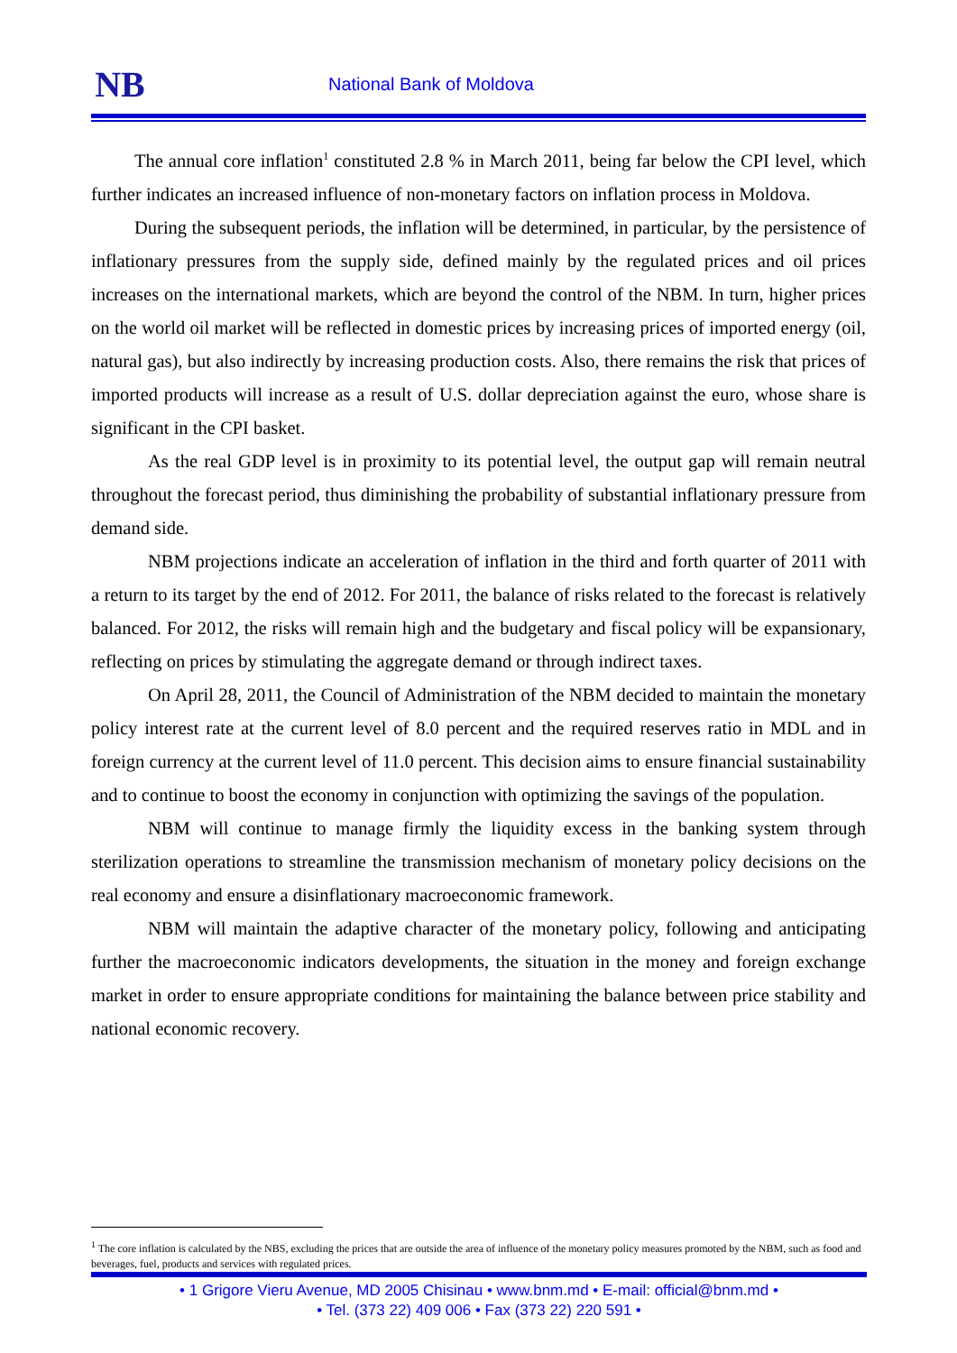NB National Bank of Moldova
The annual core inflation<sup>1</sup> constituted 2.8 % in March 2011, being far below the CPI level, which further indicates an increased influence of non-monetary factors on inflation process in Moldova.
During the subsequent periods, the inflation will be determined, in particular, by the persistence of inflationary pressures from the supply side, defined mainly by the regulated prices and oil prices increases on the international markets, which are beyond the control of the NBM. In turn, higher prices on the world oil market will be reflected in domestic prices by increasing prices of imported energy (oil, natural gas), but also indirectly by increasing production costs. Also, there remains the risk that prices of imported products will increase as a result of U.S. dollar depreciation against the euro, whose share is significant in the CPI basket.
As the real GDP level is in proximity to its potential level, the output gap will remain neutral throughout the forecast period, thus diminishing the probability of substantial inflationary pressure from demand side.
NBM projections indicate an acceleration of inflation in the third and forth quarter of 2011 with a return to its target by the end of 2012. For 2011, the balance of risks related to the forecast is relatively balanced. For 2012, the risks will remain high and the budgetary and fiscal policy will be expansionary, reflecting on prices by stimulating the aggregate demand or through indirect taxes.
On April 28, 2011, the Council of Administration of the NBM decided to maintain the monetary policy interest rate at the current level of 8.0 percent and the required reserves ratio in MDL and in foreign currency at the current level of 11.0 percent. This decision aims to ensure financial sustainability and to continue to boost the economy in conjunction with optimizing the savings of the population.
NBM will continue to manage firmly the liquidity excess in the banking system through sterilization operations to streamline the transmission mechanism of monetary policy decisions on the real economy and ensure a disinflationary macroeconomic framework.
NBM will maintain the adaptive character of the monetary policy, following and anticipating further the macroeconomic indicators developments, the situation in the money and foreign exchange market in order to ensure appropriate conditions for maintaining the balance between price stability and national economic recovery.
<sup>1</sup> The core inflation is calculated by the NBS, excluding the prices that are outside the area of influence of the monetary policy measures promoted by the NBM, such as food and beverages, fuel, products and services with regulated prices.
• 1 Grigore Vieru Avenue, MD 2005 Chisinau • www.bnm.md • E-mail: official@bnm.md •
• Tel. (373 22) 409 006 • Fax (373 22) 220 591 •